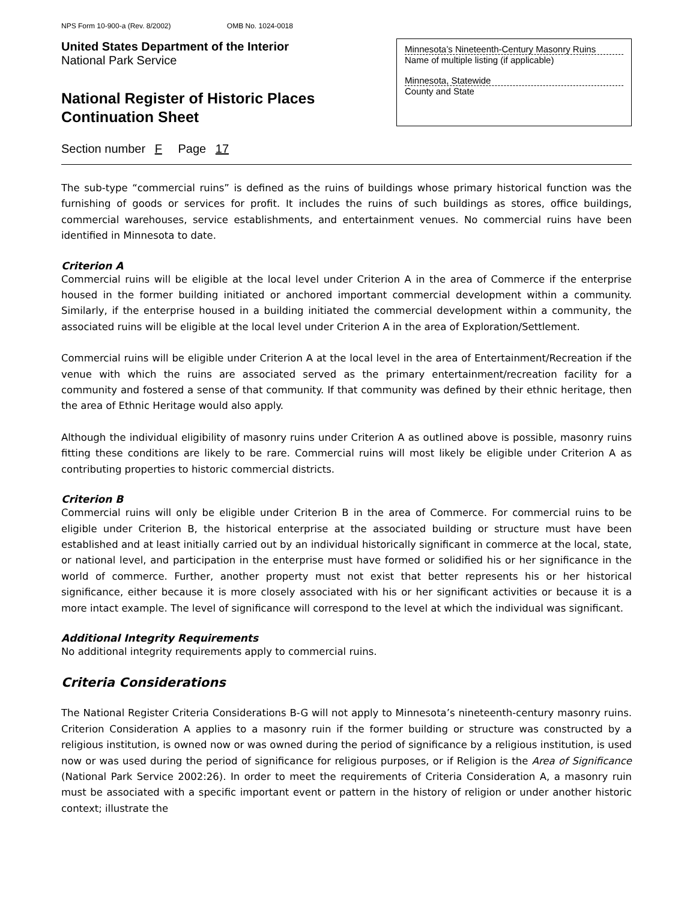NPS Form 10-900-a (Rev. 8/2002) OMB No. 1024-0018
United States Department of the Interior
National Park Service
National Register of Historic Places
Continuation Sheet
Minnesota’s Nineteenth-Century Masonry Ruins
Name of multiple listing (if applicable)
Minnesota, Statewide
County and State
Section number F Page 17
The sub-type “commercial ruins” is defined as the ruins of buildings whose primary historical function was the furnishing of goods or services for profit. It includes the ruins of such buildings as stores, office buildings, commercial warehouses, service establishments, and entertainment venues. No commercial ruins have been identified in Minnesota to date.
Criterion A
Commercial ruins will be eligible at the local level under Criterion A in the area of Commerce if the enterprise housed in the former building initiated or anchored important commercial development within a community. Similarly, if the enterprise housed in a building initiated the commercial development within a community, the associated ruins will be eligible at the local level under Criterion A in the area of Exploration/Settlement.
Commercial ruins will be eligible under Criterion A at the local level in the area of Entertainment/Recreation if the venue with which the ruins are associated served as the primary entertainment/recreation facility for a community and fostered a sense of that community. If that community was defined by their ethnic heritage, then the area of Ethnic Heritage would also apply.
Although the individual eligibility of masonry ruins under Criterion A as outlined above is possible, masonry ruins fitting these conditions are likely to be rare. Commercial ruins will most likely be eligible under Criterion A as contributing properties to historic commercial districts.
Criterion B
Commercial ruins will only be eligible under Criterion B in the area of Commerce. For commercial ruins to be eligible under Criterion B, the historical enterprise at the associated building or structure must have been established and at least initially carried out by an individual historically significant in commerce at the local, state, or national level, and participation in the enterprise must have formed or solidified his or her significance in the world of commerce. Further, another property must not exist that better represents his or her historical significance, either because it is more closely associated with his or her significant activities or because it is a more intact example. The level of significance will correspond to the level at which the individual was significant.
Additional Integrity Requirements
No additional integrity requirements apply to commercial ruins.
Criteria Considerations
The National Register Criteria Considerations B-G will not apply to Minnesota’s nineteenth-century masonry ruins. Criterion Consideration A applies to a masonry ruin if the former building or structure was constructed by a religious institution, is owned now or was owned during the period of significance by a religious institution, is used now or was used during the period of significance for religious purposes, or if Religion is the Area of Significance (National Park Service 2002:26). In order to meet the requirements of Criteria Consideration A, a masonry ruin must be associated with a specific important event or pattern in the history of religion or under another historic context; illustrate the